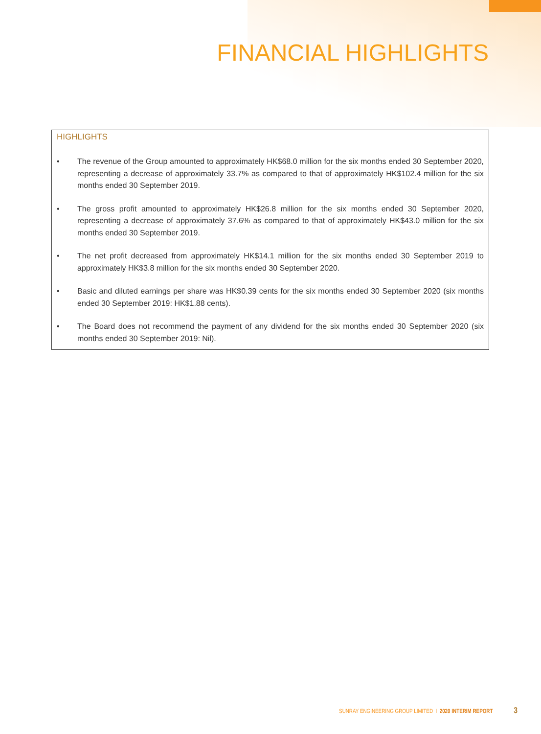FINANCIAL HIGHLIGHTS
HIGHLIGHTS
• The revenue of the Group amounted to approximately HK$68.0 million for the six months ended 30 September 2020, representing a decrease of approximately 33.7% as compared to that of approximately HK$102.4 million for the six months ended 30 September 2019.
• The gross profit amounted to approximately HK$26.8 million for the six months ended 30 September 2020, representing a decrease of approximately 37.6% as compared to that of approximately HK$43.0 million for the six months ended 30 September 2019.
• The net profit decreased from approximately HK$14.1 million for the six months ended 30 September 2019 to approximately HK$3.8 million for the six months ended 30 September 2020.
• Basic and diluted earnings per share was HK$0.39 cents for the six months ended 30 September 2020 (six months ended 30 September 2019: HK$1.88 cents).
• The Board does not recommend the payment of any dividend for the six months ended 30 September 2020 (six months ended 30 September 2019: Nil).
SUNRAY ENGINEERING GROUP LIMITED I 2020 INTERIM REPORT 3